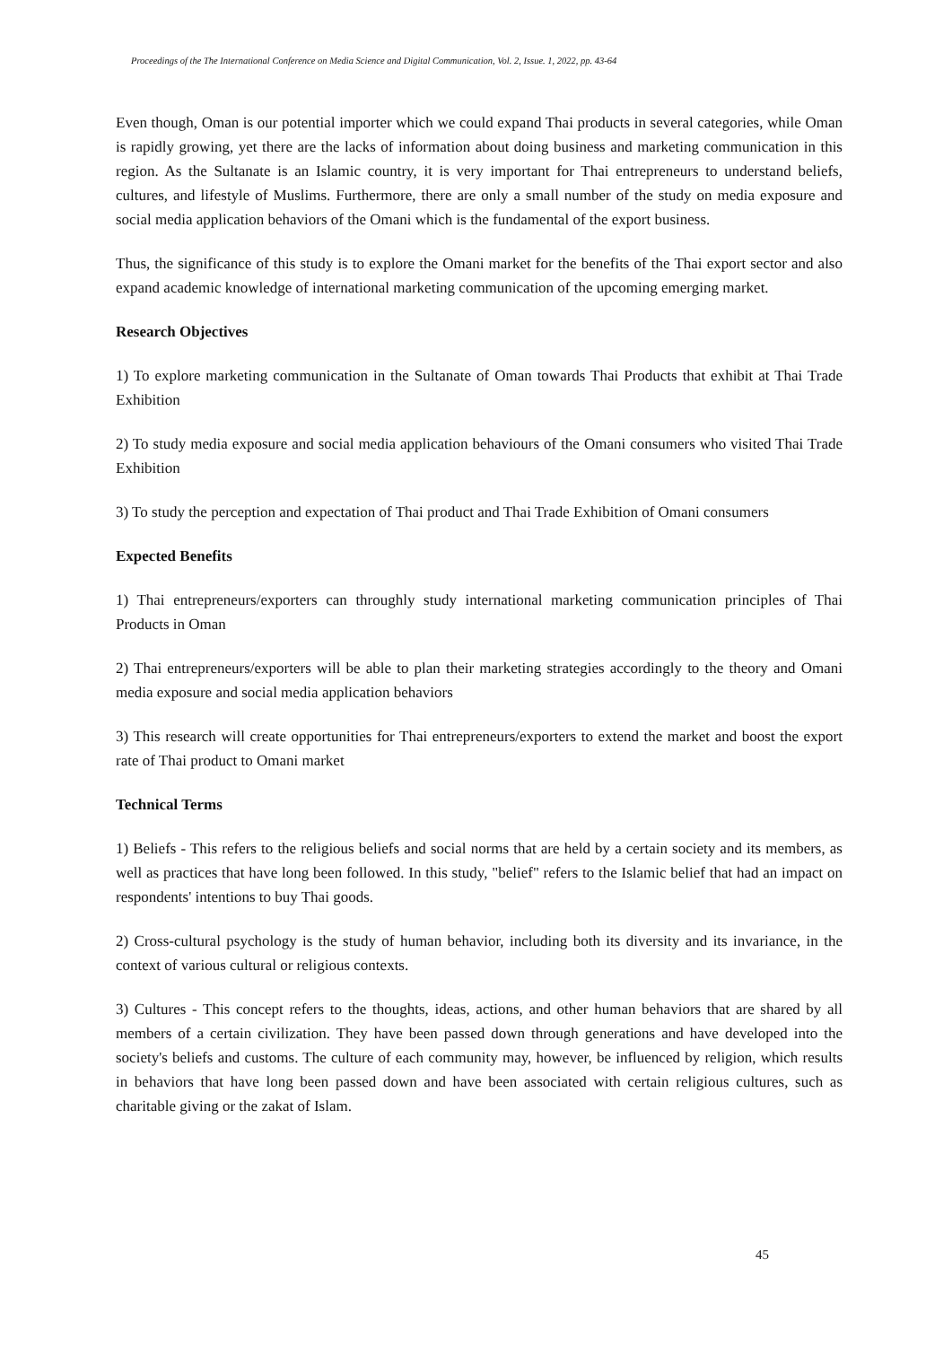Proceedings of the The International Conference on Media Science and Digital Communication, Vol. 2, Issue. 1, 2022, pp. 43-64
Even though, Oman is our potential importer which we could expand Thai products in several categories, while Oman is rapidly growing, yet there are the lacks of information about doing business and marketing communication in this region. As the Sultanate is an Islamic country, it is very important for Thai entrepreneurs to understand beliefs, cultures, and lifestyle of Muslims. Furthermore, there are only a small number of the study on media exposure and social media application behaviors of the Omani which is the fundamental of the export business.
Thus, the significance of this study is to explore the Omani market for the benefits of the Thai export sector and also expand academic knowledge of international marketing communication of the upcoming emerging market.
Research Objectives
1) To explore marketing communication in the Sultanate of Oman towards Thai Products that exhibit at Thai Trade Exhibition
2) To study media exposure and social media application behaviours of the Omani consumers who visited Thai Trade Exhibition
3) To study the perception and expectation of Thai product and Thai Trade Exhibition of Omani consumers
Expected Benefits
1) Thai entrepreneurs/exporters can throughly study international marketing communication principles of Thai Products in Oman
2) Thai entrepreneurs/exporters will be able to plan their marketing strategies accordingly to the theory and Omani media exposure and social media application behaviors
3) This research will create opportunities for Thai entrepreneurs/exporters to extend the market and boost the export rate of Thai product to Omani market
Technical Terms
1) Beliefs - This refers to the religious beliefs and social norms that are held by a certain society and its members, as well as practices that have long been followed. In this study, "belief" refers to the Islamic belief that had an impact on respondents' intentions to buy Thai goods.
2) Cross-cultural psychology is the study of human behavior, including both its diversity and its invariance, in the context of various cultural or religious contexts.
3) Cultures - This concept refers to the thoughts, ideas, actions, and other human behaviors that are shared by all members of a certain civilization. They have been passed down through generations and have developed into the society's beliefs and customs. The culture of each community may, however, be influenced by religion, which results in behaviors that have long been passed down and have been associated with certain religious cultures, such as charitable giving or the zakat of Islam.
45